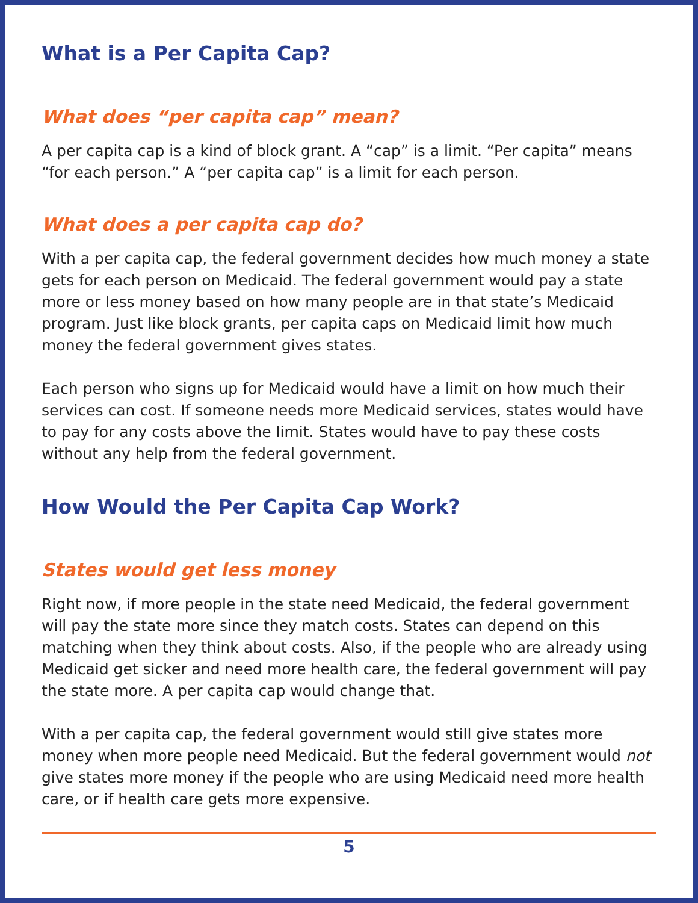What is a Per Capita Cap?
What does “per capita cap” mean?
A per capita cap is a kind of block grant. A “cap” is a limit. “Per capita” means “for each person.” A “per capita cap” is a limit for each person.
What does a per capita cap do?
With a per capita cap, the federal government decides how much money a state gets for each person on Medicaid. The federal government would pay a state more or less money based on how many people are in that state’s Medicaid program. Just like block grants, per capita caps on Medicaid limit how much money the federal government gives states.
Each person who signs up for Medicaid would have a limit on how much their services can cost. If someone needs more Medicaid services, states would have to pay for any costs above the limit. States would have to pay these costs without any help from the federal government.
How Would the Per Capita Cap Work?
States would get less money
Right now, if more people in the state need Medicaid, the federal government will pay the state more since they match costs. States can depend on this matching when they think about costs. Also, if the people who are already using Medicaid get sicker and need more health care, the federal government will pay the state more. A per capita cap would change that.
With a per capita cap, the federal government would still give states more money when more people need Medicaid. But the federal government would not give states more money if the people who are using Medicaid need more health care, or if health care gets more expensive.
5